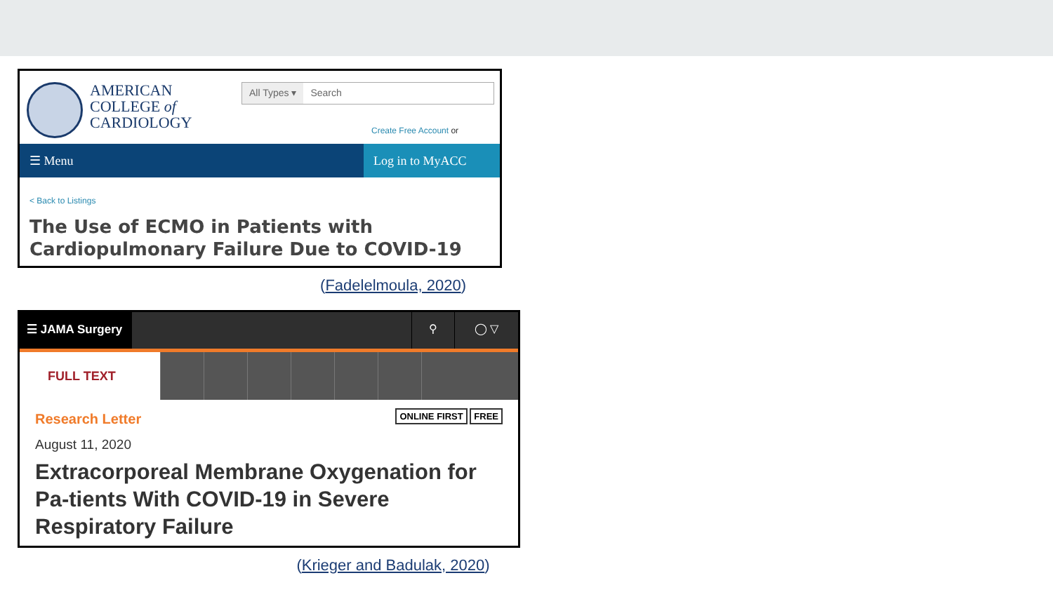AMERICAN
COLLEGE of
CARDIOLOGY
All Types ▾ Search
Create Free Account or
☰ Menu Log in to MyACC
< Back to Listings
The Use of ECMO in Patients with Cardiopulmonary Failure Due to COVID-19
(Fadelelmoula, 2020)
☰ JAMA Surgery
⚲ ◯ ▽
FULL TEXT
Research Letter ONLINE FIRST FREE
August 11, 2020
Extracorporeal Membrane Oxygenation for Pa-tients With COVID-19 in Severe Respiratory Failure
(Krieger and Badulak, 2020)